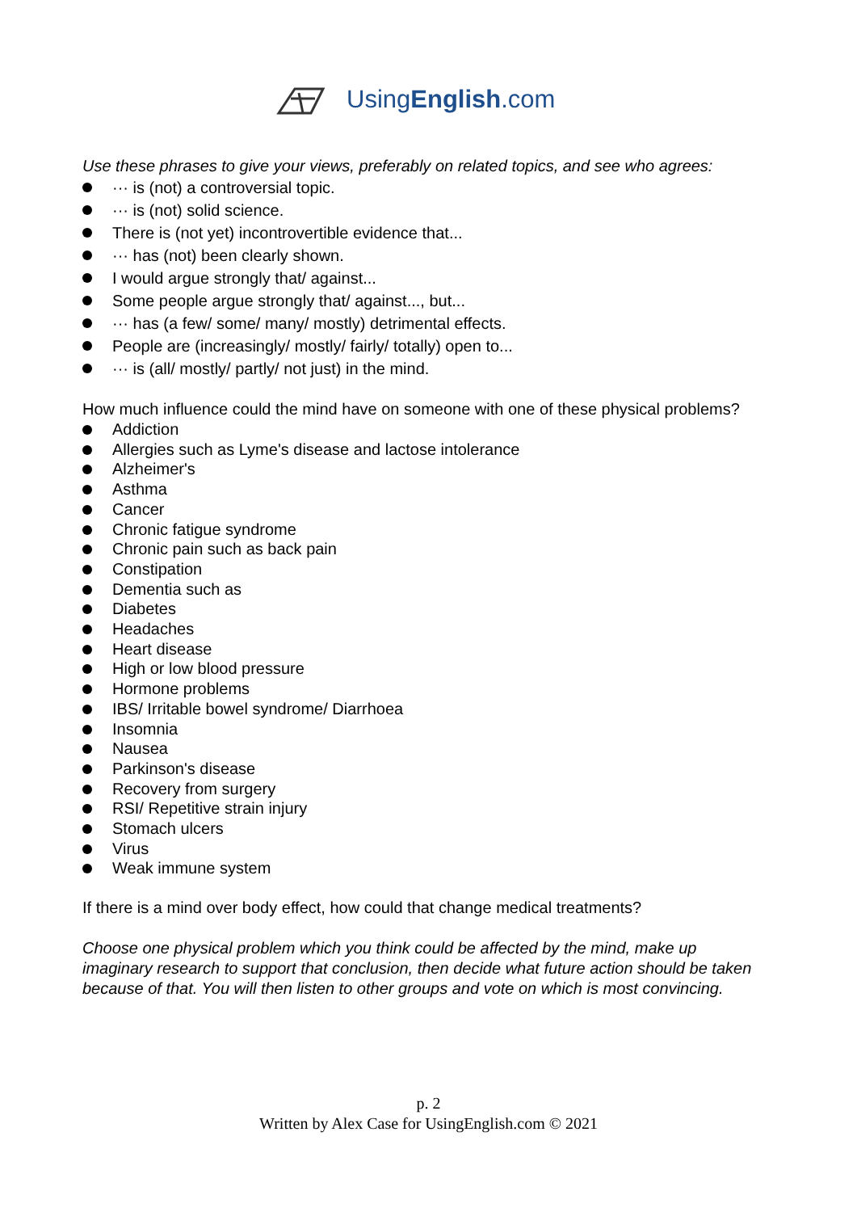UsingEnglish.com
Use these phrases to give your views, preferably on related topics, and see who agrees:
··· is (not) a controversial topic.
··· is (not) solid science.
There is (not yet) incontrovertible evidence that...
··· has (not) been clearly shown.
I would argue strongly that/ against...
Some people argue strongly that/ against..., but...
··· has (a few/ some/ many/ mostly) detrimental effects.
People are (increasingly/ mostly/ fairly/ totally) open to...
··· is (all/ mostly/ partly/ not just) in the mind.
How much influence could the mind have on someone with one of these physical problems?
Addiction
Allergies such as Lyme's disease and lactose intolerance
Alzheimer's
Asthma
Cancer
Chronic fatigue syndrome
Chronic pain such as back pain
Constipation
Dementia such as
Diabetes
Headaches
Heart disease
High or low blood pressure
Hormone problems
IBS/ Irritable bowel syndrome/ Diarrhoea
Insomnia
Nausea
Parkinson's disease
Recovery from surgery
RSI/ Repetitive strain injury
Stomach ulcers
Virus
Weak immune system
If there is a mind over body effect, how could that change medical treatments?
Choose one physical problem which you think could be affected by the mind, make up imaginary research to support that conclusion, then decide what future action should be taken because of that. You will then listen to other groups and vote on which is most convincing.
p. 2
Written by Alex Case for UsingEnglish.com © 2021